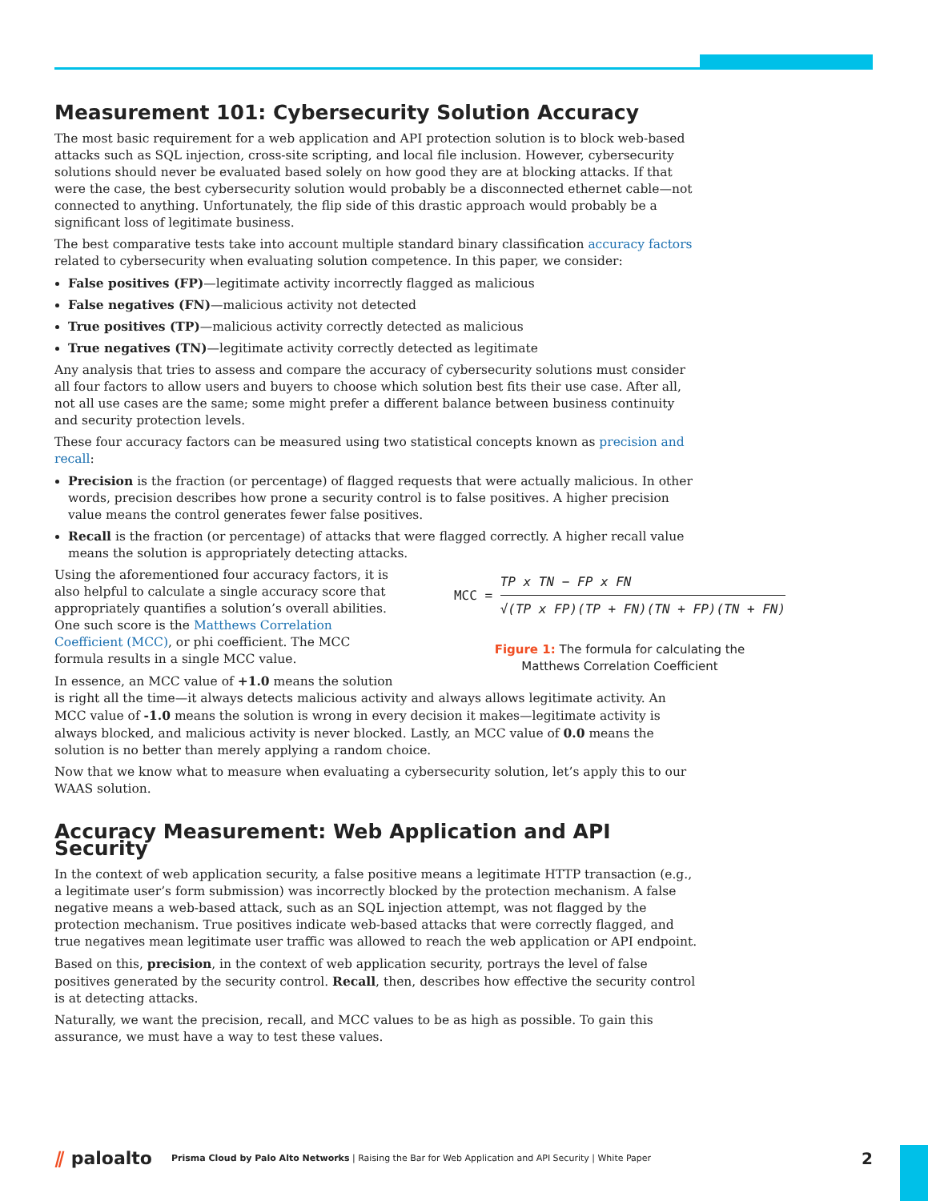Measurement 101: Cybersecurity Solution Accuracy
The most basic requirement for a web application and API protection solution is to block web-based attacks such as SQL injection, cross-site scripting, and local file inclusion. However, cybersecurity solutions should never be evaluated based solely on how good they are at blocking attacks. If that were the case, the best cybersecurity solution would probably be a disconnected ethernet cable—not connected to anything. Unfortunately, the flip side of this drastic approach would probably be a significant loss of legitimate business.
The best comparative tests take into account multiple standard binary classification accuracy factors related to cybersecurity when evaluating solution competence. In this paper, we consider:
False positives (FP)—legitimate activity incorrectly flagged as malicious
False negatives (FN)—malicious activity not detected
True positives (TP)—malicious activity correctly detected as malicious
True negatives (TN)—legitimate activity correctly detected as legitimate
Any analysis that tries to assess and compare the accuracy of cybersecurity solutions must consider all four factors to allow users and buyers to choose which solution best fits their use case. After all, not all use cases are the same; some might prefer a different balance between business continuity and security protection levels.
These four accuracy factors can be measured using two statistical concepts known as precision and recall:
Precision is the fraction (or percentage) of flagged requests that were actually malicious. In other words, precision describes how prone a security control is to false positives. A higher precision value means the control generates fewer false positives.
Recall is the fraction (or percentage) of attacks that were flagged correctly. A higher recall value means the solution is appropriately detecting attacks.
MCC =
TP x TN − FP x FN
√(TP x FP)(TP + FN)(TN + FP)(TN + FN)
Figure 1: The formula for calculating the
Matthews Correlation Coefficient
Using the aforementioned four accuracy factors, it is also helpful to calculate a single accuracy score that appropriately quantifies a solution’s overall abilities. One such score is the Matthews Correlation Coefficient (MCC), or phi coefficient. The MCC formula results in a single MCC value.
In essence, an MCC value of +1.0 means the solution is right all the time—it always detects malicious activity and always allows legitimate activity. An MCC value of -1.0 means the solution is wrong in every decision it makes—legitimate activity is always blocked, and malicious activity is never blocked. Lastly, an MCC value of 0.0 means the solution is no better than merely applying a random choice.
Now that we know what to measure when evaluating a cybersecurity solution, let’s apply this to our WAAS solution.
Accuracy Measurement: Web Application and API Security
In the context of web application security, a false positive means a legitimate HTTP transaction (e.g., a legitimate user’s form submission) was incorrectly blocked by the protection mechanism. A false negative means a web-based attack, such as an SQL injection attempt, was not flagged by the protection mechanism. True positives indicate web-based attacks that were correctly flagged, and true negatives mean legitimate user traffic was allowed to reach the web application or API endpoint.
Based on this, precision, in the context of web application security, portrays the level of false positives generated by the security control. Recall, then, describes how effective the security control is at detecting attacks.
Naturally, we want the precision, recall, and MCC values to be as high as possible. To gain this assurance, we must have a way to test these values.
⫽ paloalto
Prisma Cloud by Palo Alto Networks | Raising the Bar for Web Application and API Security | White Paper
2